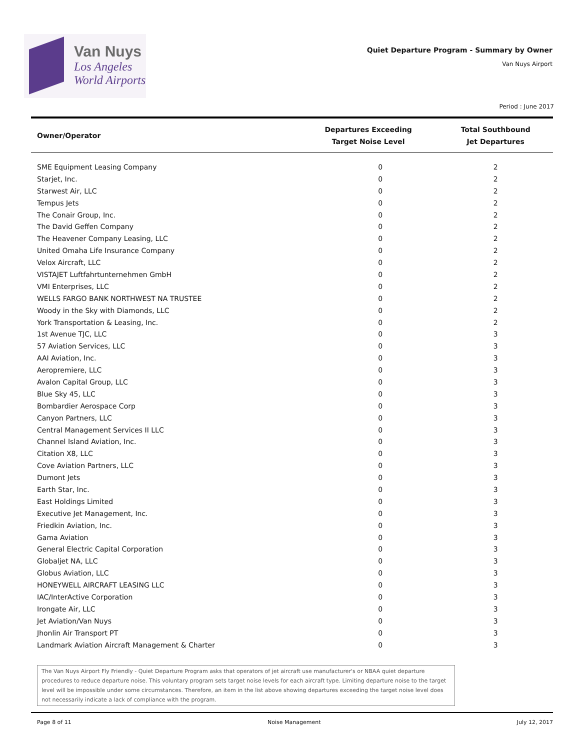Van Nuys
Los Angeles
World Airports
Quiet Departure Program - Summary by Owner
Van Nuys Airport
Period : June 2017
| Owner/Operator | Departures Exceeding Target Noise Level | Total Southbound Jet Departures |
| --- | --- | --- |
| SME Equipment Leasing Company | 0 | 2 |
| Starjet, Inc. | 0 | 2 |
| Starwest Air, LLC | 0 | 2 |
| Tempus Jets | 0 | 2 |
| The Conair Group, Inc. | 0 | 2 |
| The David Geffen Company | 0 | 2 |
| The Heavener Company Leasing, LLC | 0 | 2 |
| United Omaha Life Insurance Company | 0 | 2 |
| Velox Aircraft, LLC | 0 | 2 |
| VISTAJET Luftfahrtunternehmen GmbH | 0 | 2 |
| VMI Enterprises, LLC | 0 | 2 |
| WELLS FARGO BANK NORTHWEST NA TRUSTEE | 0 | 2 |
| Woody in the Sky with Diamonds, LLC | 0 | 2 |
| York Transportation & Leasing, Inc. | 0 | 2 |
| 1st Avenue TJC, LLC | 0 | 3 |
| 57 Aviation Services, LLC | 0 | 3 |
| AAI Aviation, Inc. | 0 | 3 |
| Aeropremiere, LLC | 0 | 3 |
| Avalon Capital Group, LLC | 0 | 3 |
| Blue Sky 45, LLC | 0 | 3 |
| Bombardier Aerospace Corp | 0 | 3 |
| Canyon Partners, LLC | 0 | 3 |
| Central Management Services II LLC | 0 | 3 |
| Channel Island Aviation, Inc. | 0 | 3 |
| Citation X8, LLC | 0 | 3 |
| Cove Aviation Partners, LLC | 0 | 3 |
| Dumont Jets | 0 | 3 |
| Earth Star, Inc. | 0 | 3 |
| East Holdings Limited | 0 | 3 |
| Executive Jet Management, Inc. | 0 | 3 |
| Friedkin Aviation, Inc. | 0 | 3 |
| Gama Aviation | 0 | 3 |
| General Electric Capital Corporation | 0 | 3 |
| Globaljet NA, LLC | 0 | 3 |
| Globus Aviation, LLC | 0 | 3 |
| HONEYWELL AIRCRAFT LEASING LLC | 0 | 3 |
| IAC/InterActive Corporation | 0 | 3 |
| Irongate Air, LLC | 0 | 3 |
| Jet Aviation/Van Nuys | 0 | 3 |
| Jhonlin Air Transport PT | 0 | 3 |
| Landmark Aviation Aircraft Management & Charter | 0 | 3 |
The Van Nuys Airport Fly Friendly - Quiet Departure Program asks that operators of jet aircraft use manufacturer's or NBAA quiet departure procedures to reduce departure noise. This voluntary program sets target noise levels for each aircraft type. Limiting departure noise to the target level will be impossible under some circumstances. Therefore, an item in the list above showing departures exceeding the target noise level does not necessarily indicate a lack of compliance with the program.
Page 8 of 11 Noise Management July 12, 2017